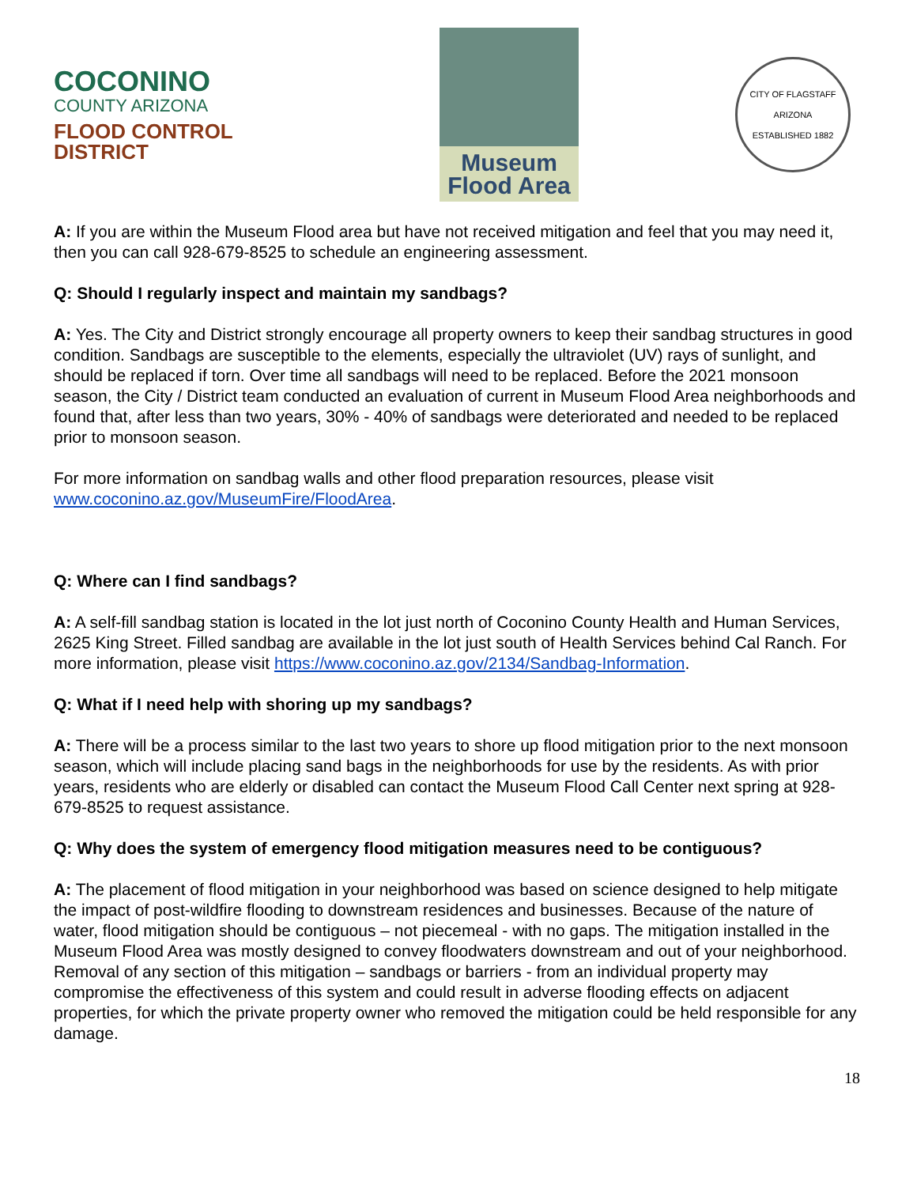COCONINO
COUNTY ARIZONA
FLOOD CONTROL DISTRICT
Museum
Flood Area
CITY OF FLAGSTAFF
ARIZONA
ESTABLISHED 1882
A: If you are within the Museum Flood area but have not received mitigation and feel that you may need it, then you can call 928-679-8525 to schedule an engineering assessment.
Q: Should I regularly inspect and maintain my sandbags?
A: Yes. The City and District strongly encourage all property owners to keep their sandbag structures in good condition. Sandbags are susceptible to the elements, especially the ultraviolet (UV) rays of sunlight, and should be replaced if torn. Over time all sandbags will need to be replaced. Before the 2021 monsoon season, the City / District team conducted an evaluation of current in Museum Flood Area neighborhoods and found that, after less than two years, 30% - 40% of sandbags were deteriorated and needed to be replaced prior to monsoon season.
For more information on sandbag walls and other flood preparation resources, please visit www.coconino.az.gov/MuseumFire/FloodArea.
Q: Where can I find sandbags?
A: A self-fill sandbag station is located in the lot just north of Coconino County Health and Human Services, 2625 King Street. Filled sandbag are available in the lot just south of Health Services behind Cal Ranch. For more information, please visit https://www.coconino.az.gov/2134/Sandbag-Information.
Q: What if I need help with shoring up my sandbags?
A: There will be a process similar to the last two years to shore up flood mitigation prior to the next monsoon season, which will include placing sand bags in the neighborhoods for use by the residents. As with prior years, residents who are elderly or disabled can contact the Museum Flood Call Center next spring at 928-679-8525 to request assistance.
Q: Why does the system of emergency flood mitigation measures need to be contiguous?
A: The placement of flood mitigation in your neighborhood was based on science designed to help mitigate the impact of post-wildfire flooding to downstream residences and businesses. Because of the nature of water, flood mitigation should be contiguous – not piecemeal - with no gaps. The mitigation installed in the Museum Flood Area was mostly designed to convey floodwaters downstream and out of your neighborhood. Removal of any section of this mitigation – sandbags or barriers - from an individual property may compromise the effectiveness of this system and could result in adverse flooding effects on adjacent properties, for which the private property owner who removed the mitigation could be held responsible for any damage.
18